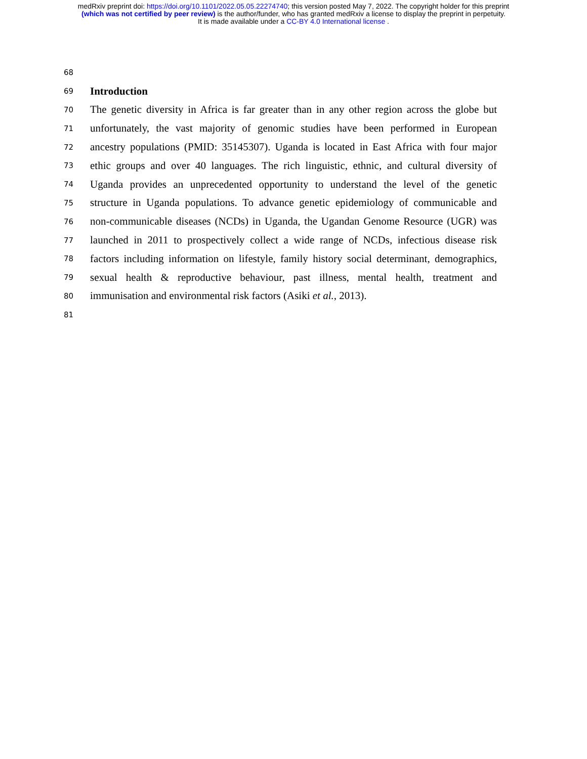medRxiv preprint doi: https://doi.org/10.1101/2022.05.05.22274740; this version posted May 7, 2022. The copyright holder for this preprint
(which was not certified by peer review) is the author/funder, who has granted medRxiv a license to display the preprint in perpetuity.
It is made available under a CC-BY 4.0 International license .
68
69 Introduction
70 The genetic diversity in Africa is far greater than in any other region across the globe but
71 unfortunately, the vast majority of genomic studies have been performed in European
72 ancestry populations (PMID: 35145307). Uganda is located in East Africa with four major
73 ethic groups and over 40 languages. The rich linguistic, ethnic, and cultural diversity of
74 Uganda provides an unprecedented opportunity to understand the level of the genetic
75 structure in Uganda populations. To advance genetic epidemiology of communicable and
76 non-communicable diseases (NCDs) in Uganda, the Ugandan Genome Resource (UGR) was
77 launched in 2011 to prospectively collect a wide range of NCDs, infectious disease risk
78 factors including information on lifestyle, family history social determinant, demographics,
79 sexual health & reproductive behaviour, past illness, mental health, treatment and
80 immunisation and environmental risk factors (Asiki et al., 2013).
81